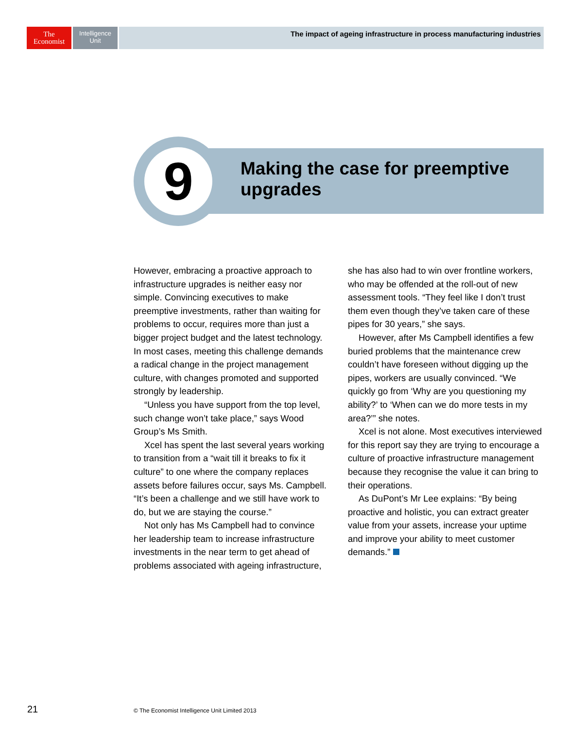The
Economist
Intelligence
Unit
The impact of ageing infrastructure in process manufacturing industries
9
Making the case for preemptive
upgrades
However, embracing a proactive approach to infrastructure upgrades is neither easy nor simple. Convincing executives to make preemptive investments, rather than waiting for problems to occur, requires more than just a bigger project budget and the latest technology. In most cases, meeting this challenge demands a radical change in the project management culture, with changes promoted and supported strongly by leadership.
“Unless you have support from the top level, such change won’t take place,” says Wood Group’s Ms Smith.
Xcel has spent the last several years working to transition from a “wait till it breaks to fix it culture” to one where the company replaces assets before failures occur, says Ms. Campbell. “It’s been a challenge and we still have work to do, but we are staying the course.”
Not only has Ms Campbell had to convince her leadership team to increase infrastructure investments in the near term to get ahead of problems associated with ageing infrastructure, she has also had to win over frontline workers, who may be offended at the roll-out of new assessment tools. “They feel like I don’t trust them even though they’ve taken care of these pipes for 30 years,” she says.
However, after Ms Campbell identifies a few buried problems that the maintenance crew couldn’t have foreseen without digging up the pipes, workers are usually convinced. “We quickly go from ‘Why are you questioning my ability?’ to ‘When can we do more tests in my area?’” she notes.
Xcel is not alone. Most executives interviewed for this report say they are trying to encourage a culture of proactive infrastructure management because they recognise the value it can bring to their operations.
As DuPont’s Mr Lee explains: “By being proactive and holistic, you can extract greater value from your assets, increase your uptime and improve your ability to meet customer demands.”
21
© The Economist Intelligence Unit Limited 2013